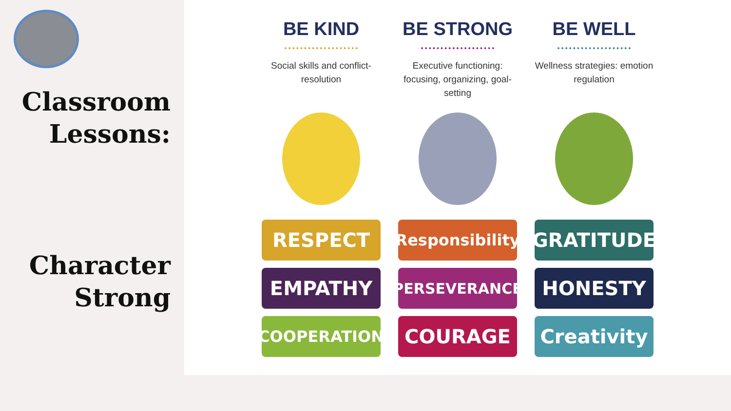Classroom
Lessons:
Character
Strong
BE KIND
Social skills and conflict-resolution
RESPECT
EMPATHY
COOPERATION
BE STRONG
Executive functioning: focusing, organizing, goal-setting
Responsibility
PERSEVERANCE
COURAGE
BE WELL
Wellness strategies: emotion regulation
GRATITUDE
HONESTY
Creativity